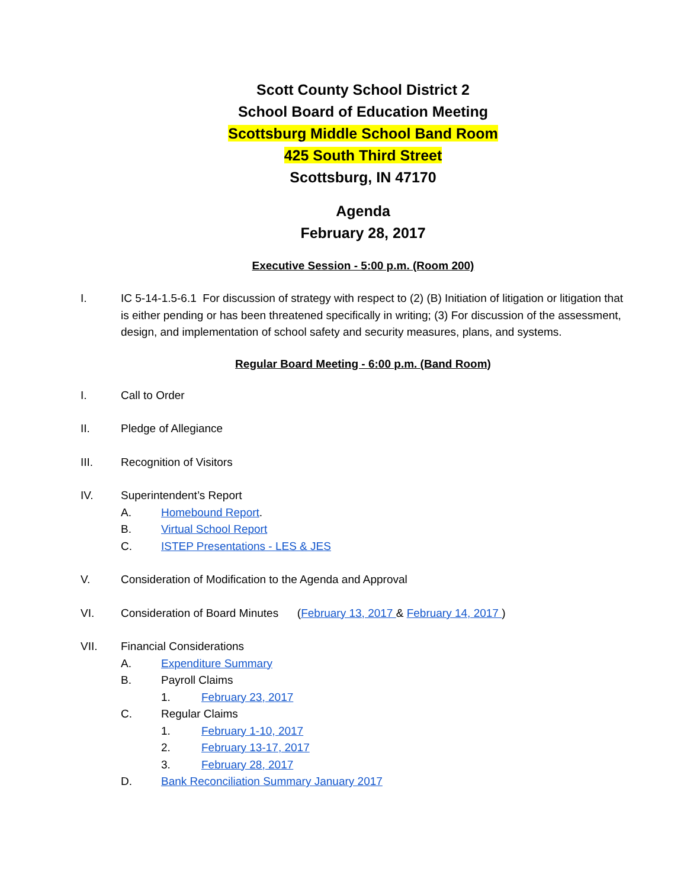Scott County School District 2
School Board of Education Meeting
Scottsburg Middle School Band Room
425 South Third Street
Scottsburg, IN 47170
Agenda
February 28, 2017
Executive Session - 5:00 p.m. (Room 200)
I. IC 5-14-1.5-6.1 For discussion of strategy with respect to (2) (B) Initiation of litigation or litigation that is either pending or has been threatened specifically in writing; (3) For discussion of the assessment, design, and implementation of school safety and security measures, plans, and systems.
Regular Board Meeting - 6:00 p.m. (Band Room)
I. Call to Order
II. Pledge of Allegiance
III. Recognition of Visitors
IV. Superintendent’s Report
A. Homebound Report.
B. Virtual School Report
C. ISTEP Presentations - LES & JES
V. Consideration of Modification to the Agenda and Approval
VI. Consideration of Board Minutes (February 13, 2017 & February 14, 2017 )
VII. Financial Considerations
A. Expenditure Summary
B. Payroll Claims
1. February 23, 2017
C. Regular Claims
1. February 1-10, 2017
2. February 13-17, 2017
3. February 28, 2017
D. Bank Reconciliation Summary January 2017